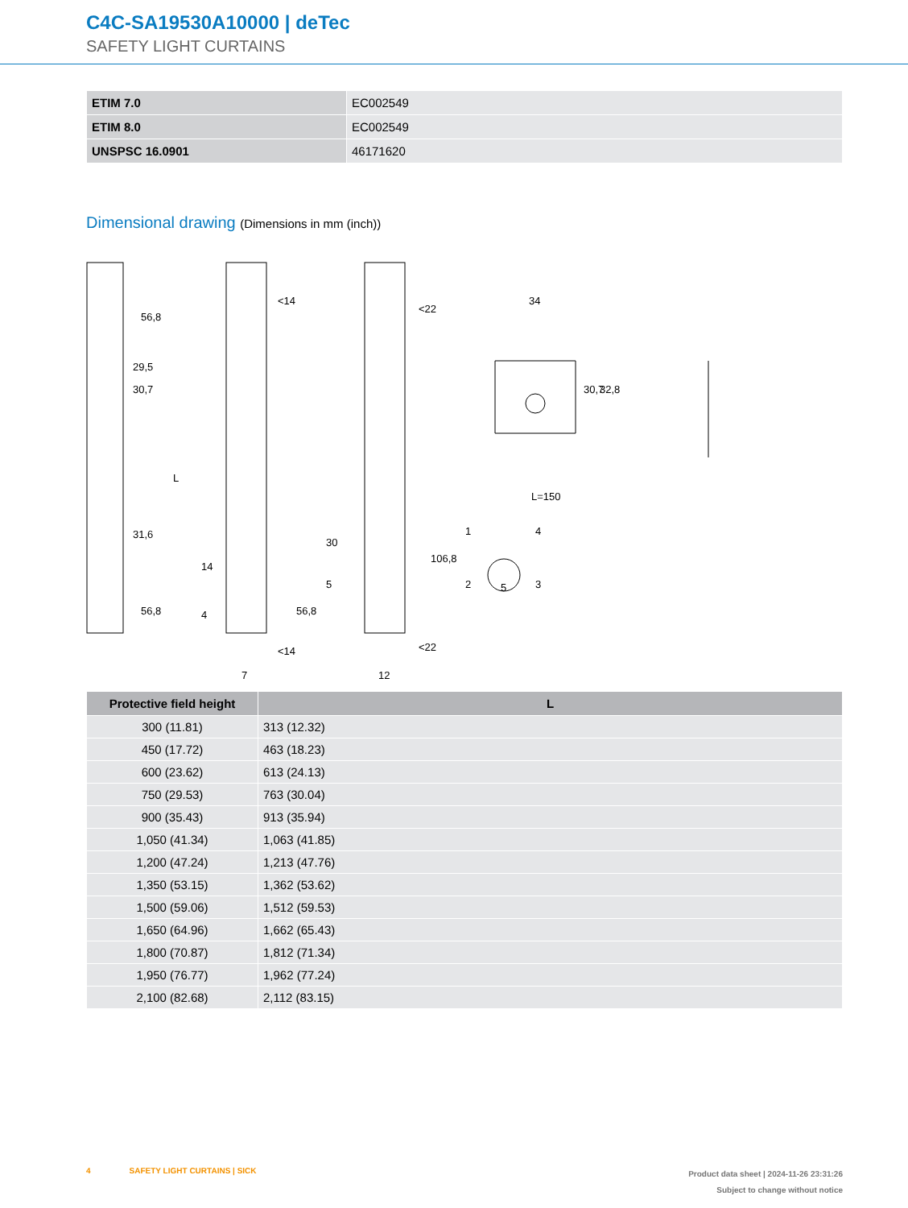C4C-SA19530A10000 | deTec
SAFETY LIGHT CURTAINS
| ETIM 7.0 | EC002549 |
| ETIM 8.0 | EC002549 |
| UNSPSC 16.0901 | 46171620 |
Dimensional drawing (Dimensions in mm (inch))
56,8
29,5
30,7
L
31,6
56,8
<14
14
4
56,8
<14
7
<22
30
5
106,8
<22
12
34
30,7
32,8
L=150
1
4
2
5
3
| Protective field height | L |
| --- | --- |
| 300 (11.81) | 313 (12.32) |
| 450 (17.72) | 463 (18.23) |
| 600 (23.62) | 613 (24.13) |
| 750 (29.53) | 763 (30.04) |
| 900 (35.43) | 913 (35.94) |
| 1,050 (41.34) | 1,063 (41.85) |
| 1,200 (47.24) | 1,213 (47.76) |
| 1,350 (53.15) | 1,362 (53.62) |
| 1,500 (59.06) | 1,512 (59.53) |
| 1,650 (64.96) | 1,662 (65.43) |
| 1,800 (70.87) | 1,812 (71.34) |
| 1,950 (76.77) | 1,962 (77.24) |
| 2,100 (82.68) | 2,112 (83.15) |
Product data sheet | 2024-11-26 23:31:26
Subject to change without notice
4 SAFETY LIGHT CURTAINS | SICK